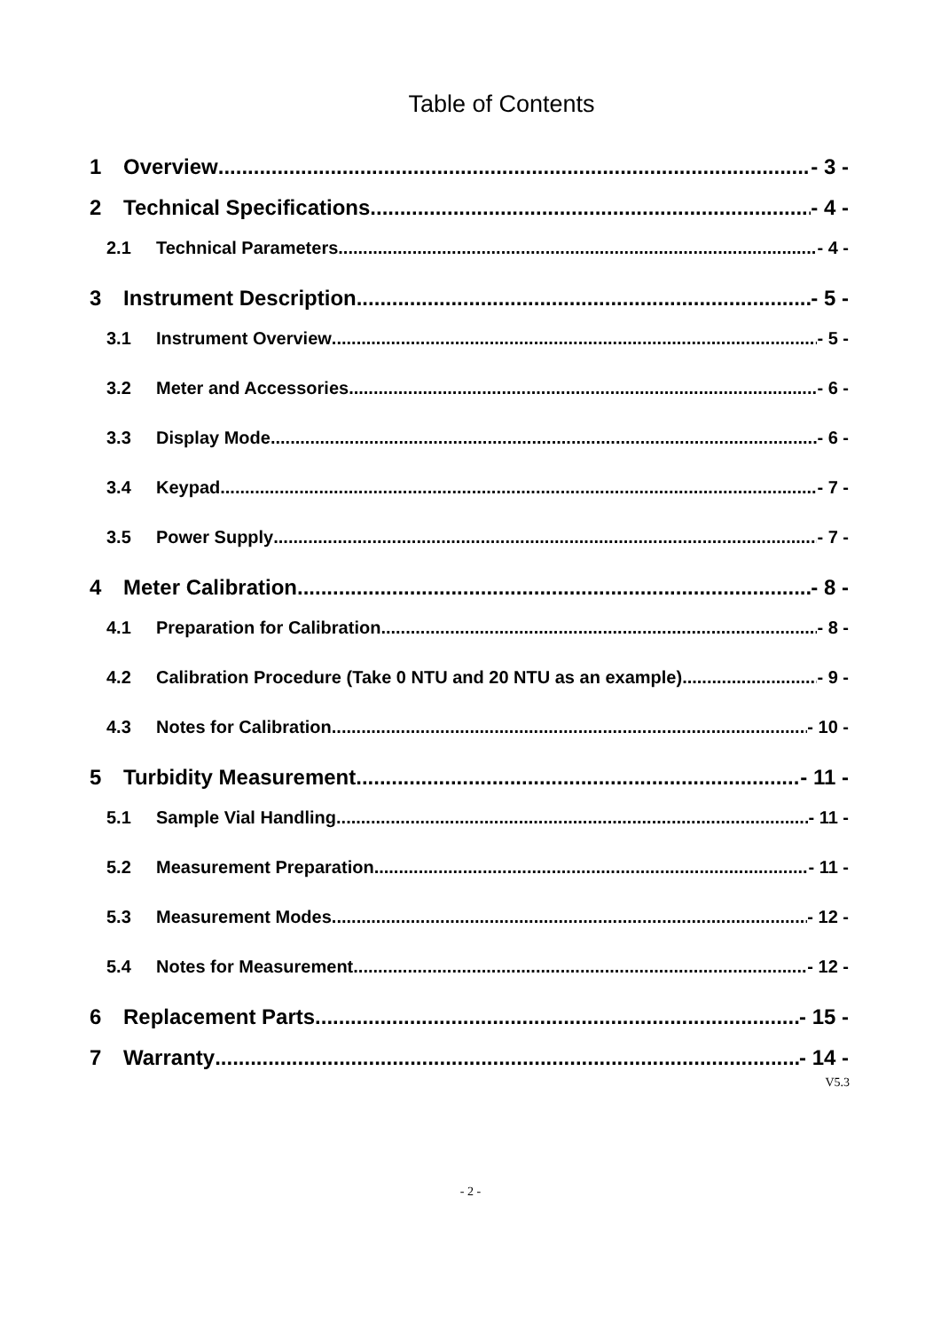Table of Contents
1 Overview - 3 -
2 Technical Specifications - 4 -
2.1 Technical Parameters - 4 -
3 Instrument Description - 5 -
3.1 Instrument Overview - 5 -
3.2 Meter and Accessories - 6 -
3.3 Display Mode - 6 -
3.4 Keypad - 7 -
3.5 Power Supply - 7 -
4 Meter Calibration - 8 -
4.1 Preparation for Calibration - 8 -
4.2 Calibration Procedure (Take 0 NTU and 20 NTU as an example) - 9 -
4.3 Notes for Calibration - 10 -
5 Turbidity Measurement - 11 -
5.1 Sample Vial Handling - 11 -
5.2 Measurement Preparation - 11 -
5.3 Measurement Modes - 12 -
5.4 Notes for Measurement - 12 -
6 Replacement Parts - 15 -
7 Warranty - 14 -
V5.3
- 2 -